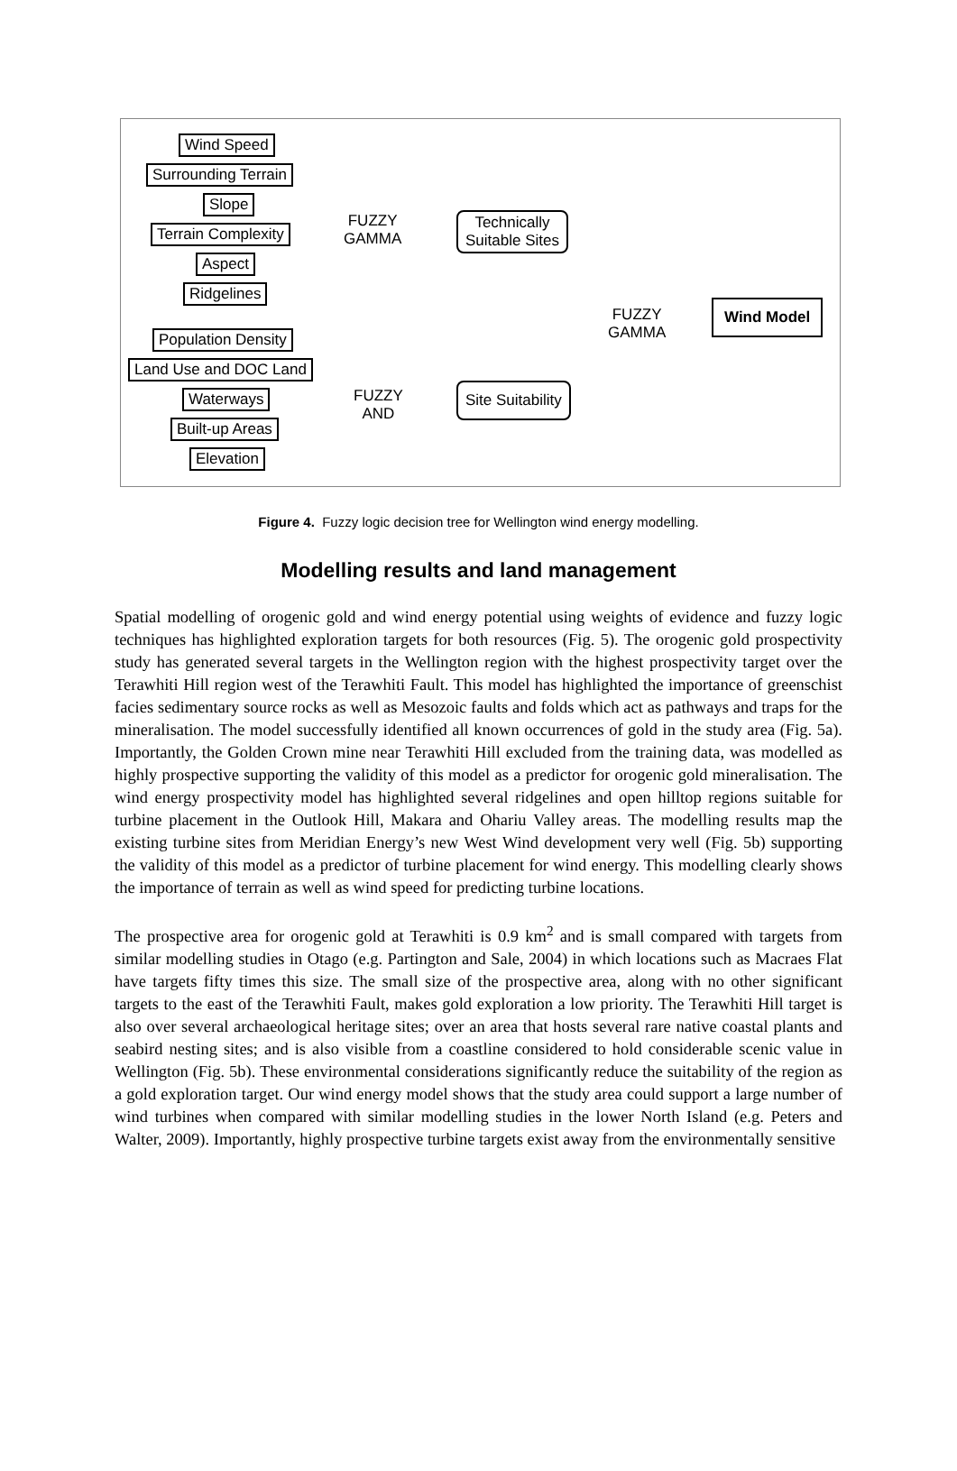Wind Speed
Surrounding Terrain
Slope
Terrain Complexity
Aspect
Ridgelines
Population Density
Land Use and DOC Land
Waterways
Built-up Areas
Elevation
FUZZY
GAMMA
FUZZY
AND
Technically
Suitable Sites
Site Suitability
FUZZY
GAMMA
Wind Model
Figure 4. Fuzzy logic decision tree for Wellington wind energy modelling.
Modelling results and land management
Spatial modelling of orogenic gold and wind energy potential using weights of evidence and fuzzy logic techniques has highlighted exploration targets for both resources (Fig. 5). The orogenic gold prospectivity study has generated several targets in the Wellington region with the highest prospectivity target over the Terawhiti Hill region west of the Terawhiti Fault. This model has highlighted the importance of greenschist facies sedimentary source rocks as well as Mesozoic faults and folds which act as pathways and traps for the mineralisation. The model successfully identified all known occurrences of gold in the study area (Fig. 5a). Importantly, the Golden Crown mine near Terawhiti Hill excluded from the training data, was modelled as highly prospective supporting the validity of this model as a predictor for orogenic gold mineralisation. The wind energy prospectivity model has highlighted several ridgelines and open hilltop regions suitable for turbine placement in the Outlook Hill, Makara and Ohariu Valley areas. The modelling results map the existing turbine sites from Meridian Energy’s new West Wind development very well (Fig. 5b) supporting the validity of this model as a predictor of turbine placement for wind energy. This modelling clearly shows the importance of terrain as well as wind speed for predicting turbine locations.
The prospective area for orogenic gold at Terawhiti is 0.9 km<sup>2</sup> and is small compared with targets from similar modelling studies in Otago (e.g. Partington and Sale, 2004) in which locations such as Macraes Flat have targets fifty times this size. The small size of the prospective area, along with no other significant targets to the east of the Terawhiti Fault, makes gold exploration a low priority. The Terawhiti Hill target is also over several archaeological heritage sites; over an area that hosts several rare native coastal plants and seabird nesting sites; and is also visible from a coastline considered to hold considerable scenic value in Wellington (Fig. 5b). These environmental considerations significantly reduce the suitability of the region as a gold exploration target. Our wind energy model shows that the study area could support a large number of wind turbines when compared with similar modelling studies in the lower North Island (e.g. Peters and Walter, 2009). Importantly, highly prospective turbine targets exist away from the environmentally sensitive